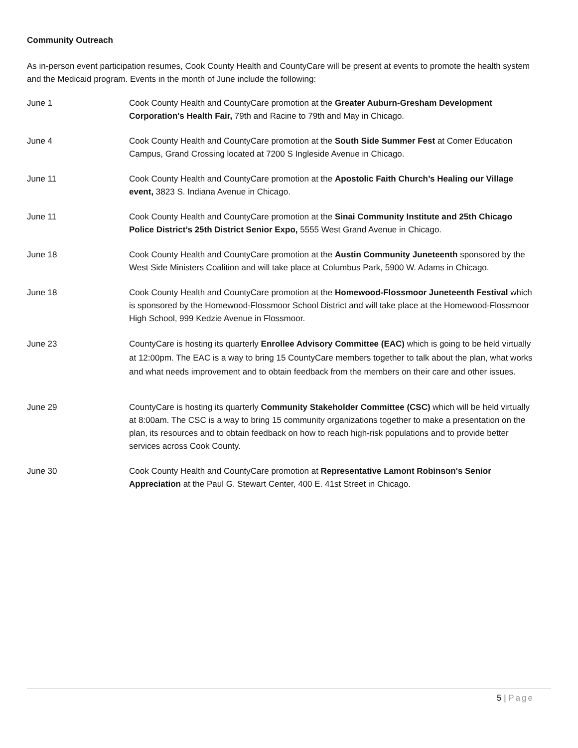Community Outreach
As in-person event participation resumes, Cook County Health and CountyCare will be present at events to promote the health system and the Medicaid program. Events in the month of June include the following:
June 1 Cook County Health and CountyCare promotion at the Greater Auburn-Gresham Development Corporation's Health Fair, 79th and Racine to 79th and May in Chicago.
June 4 Cook County Health and CountyCare promotion at the South Side Summer Fest at Comer Education Campus, Grand Crossing located at 7200 S Ingleside Avenue in Chicago.
June 11 Cook County Health and CountyCare promotion at the Apostolic Faith Church’s Healing our Village event, 3823 S. Indiana Avenue in Chicago.
June 11 Cook County Health and CountyCare promotion at the Sinai Community Institute and 25th Chicago Police District’s 25th District Senior Expo, 5555 West Grand Avenue in Chicago.
June 18 Cook County Health and CountyCare promotion at the Austin Community Juneteenth sponsored by the West Side Ministers Coalition and will take place at Columbus Park, 5900 W. Adams in Chicago.
June 18 Cook County Health and CountyCare promotion at the Homewood-Flossmoor Juneteenth Festival which is sponsored by the Homewood-Flossmoor School District and will take place at the Homewood-Flossmoor High School, 999 Kedzie Avenue in Flossmoor.
June 23 CountyCare is hosting its quarterly Enrollee Advisory Committee (EAC) which is going to be held virtually at 12:00pm. The EAC is a way to bring 15 CountyCare members together to talk about the plan, what works and what needs improvement and to obtain feedback from the members on their care and other issues.
June 29 CountyCare is hosting its quarterly Community Stakeholder Committee (CSC) which will be held virtually at 8:00am. The CSC is a way to bring 15 community organizations together to make a presentation on the plan, its resources and to obtain feedback on how to reach high-risk populations and to provide better services across Cook County.
June 30 Cook County Health and CountyCare promotion at Representative Lamont Robinson's Senior Appreciation at the Paul G. Stewart Center, 400 E. 41st Street in Chicago.
5 | Page